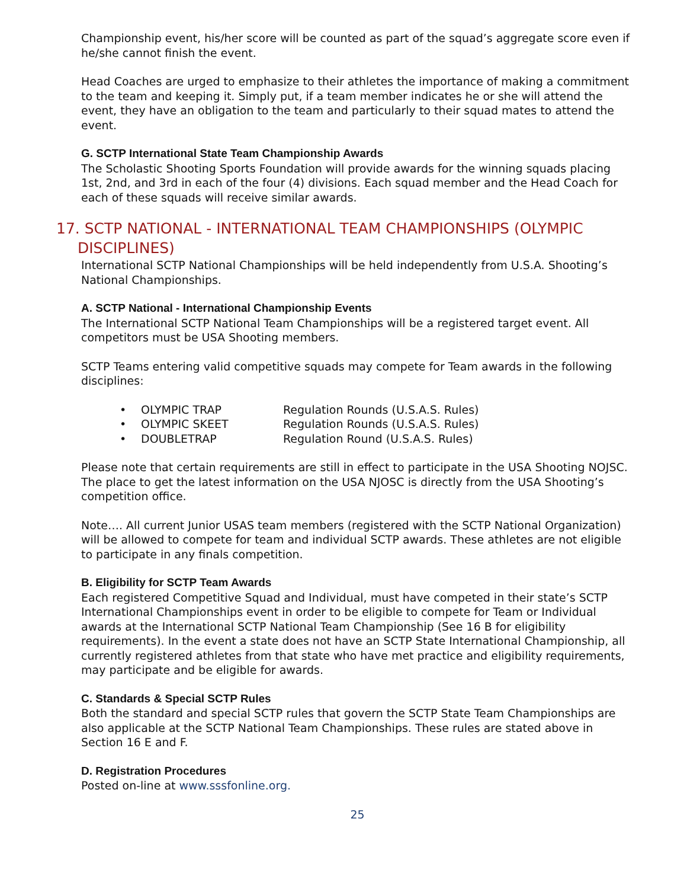Championship event, his/her score will be counted as part of the squad’s aggregate score even if he/she cannot finish the event.
Head Coaches are urged to emphasize to their athletes the importance of making a commitment to the team and keeping it. Simply put, if a team member indicates he or she will attend the event, they have an obligation to the team and particularly to their squad mates to attend the event.
G. SCTP International State Team Championship Awards
The Scholastic Shooting Sports Foundation will provide awards for the winning squads placing 1st, 2nd, and 3rd in each of the four (4) divisions. Each squad member and the Head Coach for each of these squads will receive similar awards.
17. SCTP NATIONAL - INTERNATIONAL TEAM CHAMPIONSHIPS (OLYMPIC DISCIPLINES)
International SCTP National Championships will be held independently from U.S.A. Shooting’s National Championships.
A. SCTP National - International Championship Events
The International SCTP National Team Championships will be a registered target event. All competitors must be USA Shooting members.
SCTP Teams entering valid competitive squads may compete for Team awards in the following disciplines:
• OLYMPIC TRAP Regulation Rounds (U.S.A.S. Rules)
• OLYMPIC SKEET Regulation Rounds (U.S.A.S. Rules)
• DOUBLETRAP Regulation Round (U.S.A.S. Rules)
Please note that certain requirements are still in effect to participate in the USA Shooting NOJSC. The place to get the latest information on the USA NJOSC is directly from the USA Shooting’s competition office.
Note…. All current Junior USAS team members (registered with the SCTP National Organization) will be allowed to compete for team and individual SCTP awards. These athletes are not eligible to participate in any finals competition.
B. Eligibility for SCTP Team Awards
Each registered Competitive Squad and Individual, must have competed in their state’s SCTP International Championships event in order to be eligible to compete for Team or Individual awards at the International SCTP National Team Championship (See 16 B for eligibility requirements). In the event a state does not have an SCTP State International Championship, all currently registered athletes from that state who have met practice and eligibility requirements, may participate and be eligible for awards.
C. Standards & Special SCTP Rules
Both the standard and special SCTP rules that govern the SCTP State Team Championships are also applicable at the SCTP National Team Championships. These rules are stated above in Section 16 E and F.
D. Registration Procedures
Posted on-line at www.sssfonline.org.
25